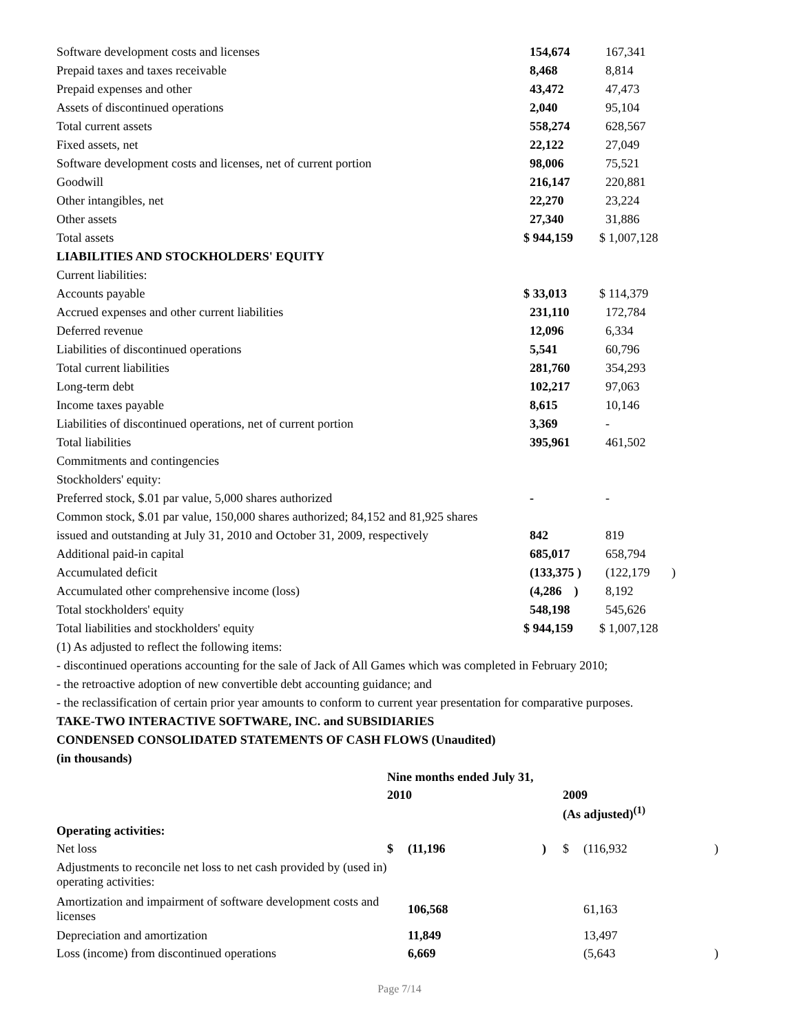| Software development costs and licenses | 154,674 | 167,341 |
| Prepaid taxes and taxes receivable | 8,468 | 8,814 |
| Prepaid expenses and other | 43,472 | 47,473 |
| Assets of discontinued operations | 2,040 | 95,104 |
| Total current assets | 558,274 | 628,567 |
| Fixed assets, net | 22,122 | 27,049 |
| Software development costs and licenses, net of current portion | 98,006 | 75,521 |
| Goodwill | 216,147 | 220,881 |
| Other intangibles, net | 22,270 | 23,224 |
| Other assets | 27,340 | 31,886 |
| Total assets | $ 944,159 | $ 1,007,128 |
| LIABILITIES AND STOCKHOLDERS' EQUITY | | |
| Current liabilities: | | |
| Accounts payable | $ 33,013 | $ 114,379 |
| Accrued expenses and other current liabilities | 231,110 | 172,784 |
| Deferred revenue | 12,096 | 6,334 |
| Liabilities of discontinued operations | 5,541 | 60,796 |
| Total current liabilities | 281,760 | 354,293 |
| Long-term debt | 102,217 | 97,063 |
| Income taxes payable | 8,615 | 10,146 |
| Liabilities of discontinued operations, net of current portion | 3,369 | - |
| Total liabilities | 395,961 | 461,502 |
| Commitments and contingencies | | |
| Stockholders' equity: | | |
| Preferred stock, $.01 par value, 5,000 shares authorized | - | - |
| Common stock, $.01 par value, 150,000 shares authorized; 84,152 and 81,925 shares | | |
| issued and outstanding at July 31, 2010 and October 31, 2009, respectively | 842 | 819 |
| Additional paid-in capital | 685,017 | 658,794 |
| Accumulated deficit | (133,375 ) | (122,179 ) |
| Accumulated other comprehensive income (loss) | (4,286 ) | 8,192 |
| Total stockholders' equity | 548,198 | 545,626 |
| Total liabilities and stockholders' equity | $ 944,159 | $ 1,007,128 |
(1) As adjusted to reflect the following items:
- discontinued operations accounting for the sale of Jack of All Games which was completed in February 2010;
- the retroactive adoption of new convertible debt accounting guidance; and
- the reclassification of certain prior year amounts to conform to current year presentation for comparative purposes.
TAKE-TWO INTERACTIVE SOFTWARE, INC. and SUBSIDIARIES
CONDENSED CONSOLIDATED STATEMENTS OF CASH FLOWS (Unaudited)
(in thousands)
| | Nine months ended July 31, | | | | | |
| | 2010 | | | 2009 | | |
| | | | | (As adjusted)<sup>(1)</sup> | | |
| Operating activities: | | | | | | |
| Net loss | $ | (11,196 | ) | $ | (116,932 | ) |
| Adjustments to reconcile net loss to net cash provided by (used in) operating activities: | | | | | | |
| Amortization and impairment of software development costs and licenses | | 106,568 | | | 61,163 | |
| Depreciation and amortization | | 11,849 | | | 13,497 | |
| Loss (income) from discontinued operations | | 6,669 | | | (5,643 | ) |
Page 7/14